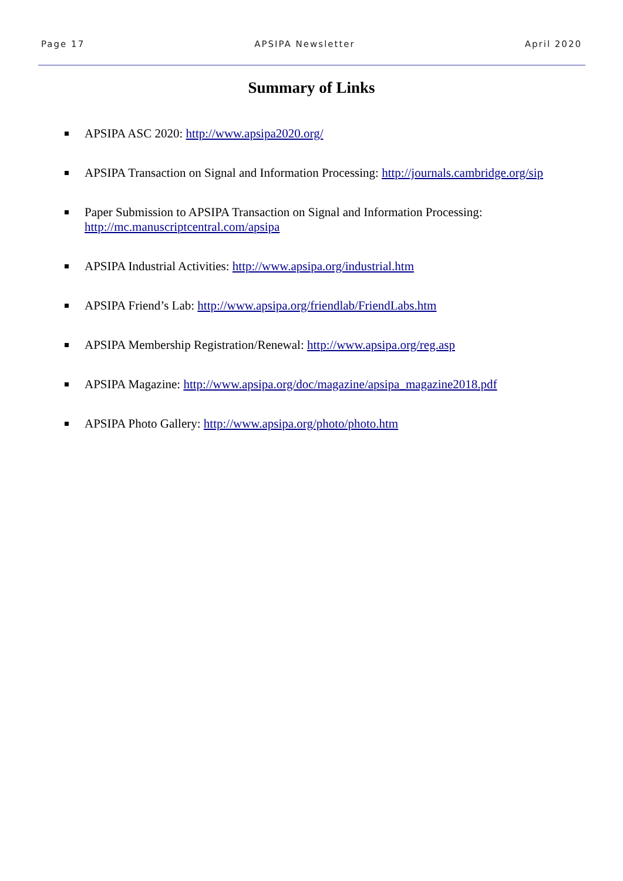Page 17 APSIPA Newsletter April 2020
Summary of Links
APSIPA ASC 2020: http://www.apsipa2020.org/
APSIPA Transaction on Signal and Information Processing: http://journals.cambridge.org/sip
Paper Submission to APSIPA Transaction on Signal and Information Processing:
http://mc.manuscriptcentral.com/apsipa
APSIPA Industrial Activities: http://www.apsipa.org/industrial.htm
APSIPA Friend’s Lab: http://www.apsipa.org/friendlab/FriendLabs.htm
APSIPA Membership Registration/Renewal: http://www.apsipa.org/reg.asp
APSIPA Magazine: http://www.apsipa.org/doc/magazine/apsipa_magazine2018.pdf
APSIPA Photo Gallery: http://www.apsipa.org/photo/photo.htm